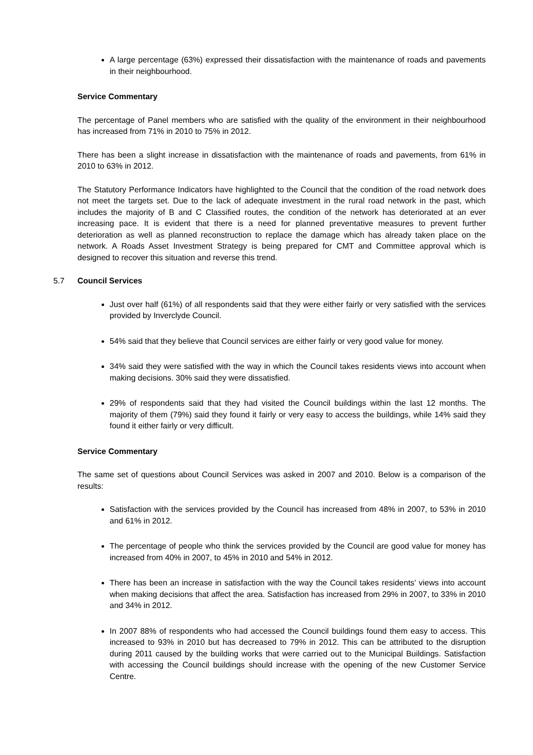A large percentage (63%) expressed their dissatisfaction with the maintenance of roads and pavements in their neighbourhood.
Service Commentary
The percentage of Panel members who are satisfied with the quality of the environment in their neighbourhood has increased from 71% in 2010 to 75% in 2012.
There has been a slight increase in dissatisfaction with the maintenance of roads and pavements, from 61% in 2010 to 63% in 2012.
The Statutory Performance Indicators have highlighted to the Council that the condition of the road network does not meet the targets set. Due to the lack of adequate investment in the rural road network in the past, which includes the majority of B and C Classified routes, the condition of the network has deteriorated at an ever increasing pace. It is evident that there is a need for planned preventative measures to prevent further deterioration as well as planned reconstruction to replace the damage which has already taken place on the network. A Roads Asset Investment Strategy is being prepared for CMT and Committee approval which is designed to recover this situation and reverse this trend.
5.7 Council Services
Just over half (61%) of all respondents said that they were either fairly or very satisfied with the services provided by Inverclyde Council.
54% said that they believe that Council services are either fairly or very good value for money.
34% said they were satisfied with the way in which the Council takes residents views into account when making decisions. 30% said they were dissatisfied.
29% of respondents said that they had visited the Council buildings within the last 12 months. The majority of them (79%) said they found it fairly or very easy to access the buildings, while 14% said they found it either fairly or very difficult.
Service Commentary
The same set of questions about Council Services was asked in 2007 and 2010. Below is a comparison of the results:
Satisfaction with the services provided by the Council has increased from 48% in 2007, to 53% in 2010 and 61% in 2012.
The percentage of people who think the services provided by the Council are good value for money has increased from 40% in 2007, to 45% in 2010 and 54% in 2012.
There has been an increase in satisfaction with the way the Council takes residents’ views into account when making decisions that affect the area. Satisfaction has increased from 29% in 2007, to 33% in 2010 and 34% in 2012.
In 2007 88% of respondents who had accessed the Council buildings found them easy to access. This increased to 93% in 2010 but has decreased to 79% in 2012. This can be attributed to the disruption during 2011 caused by the building works that were carried out to the Municipal Buildings. Satisfaction with accessing the Council buildings should increase with the opening of the new Customer Service Centre.